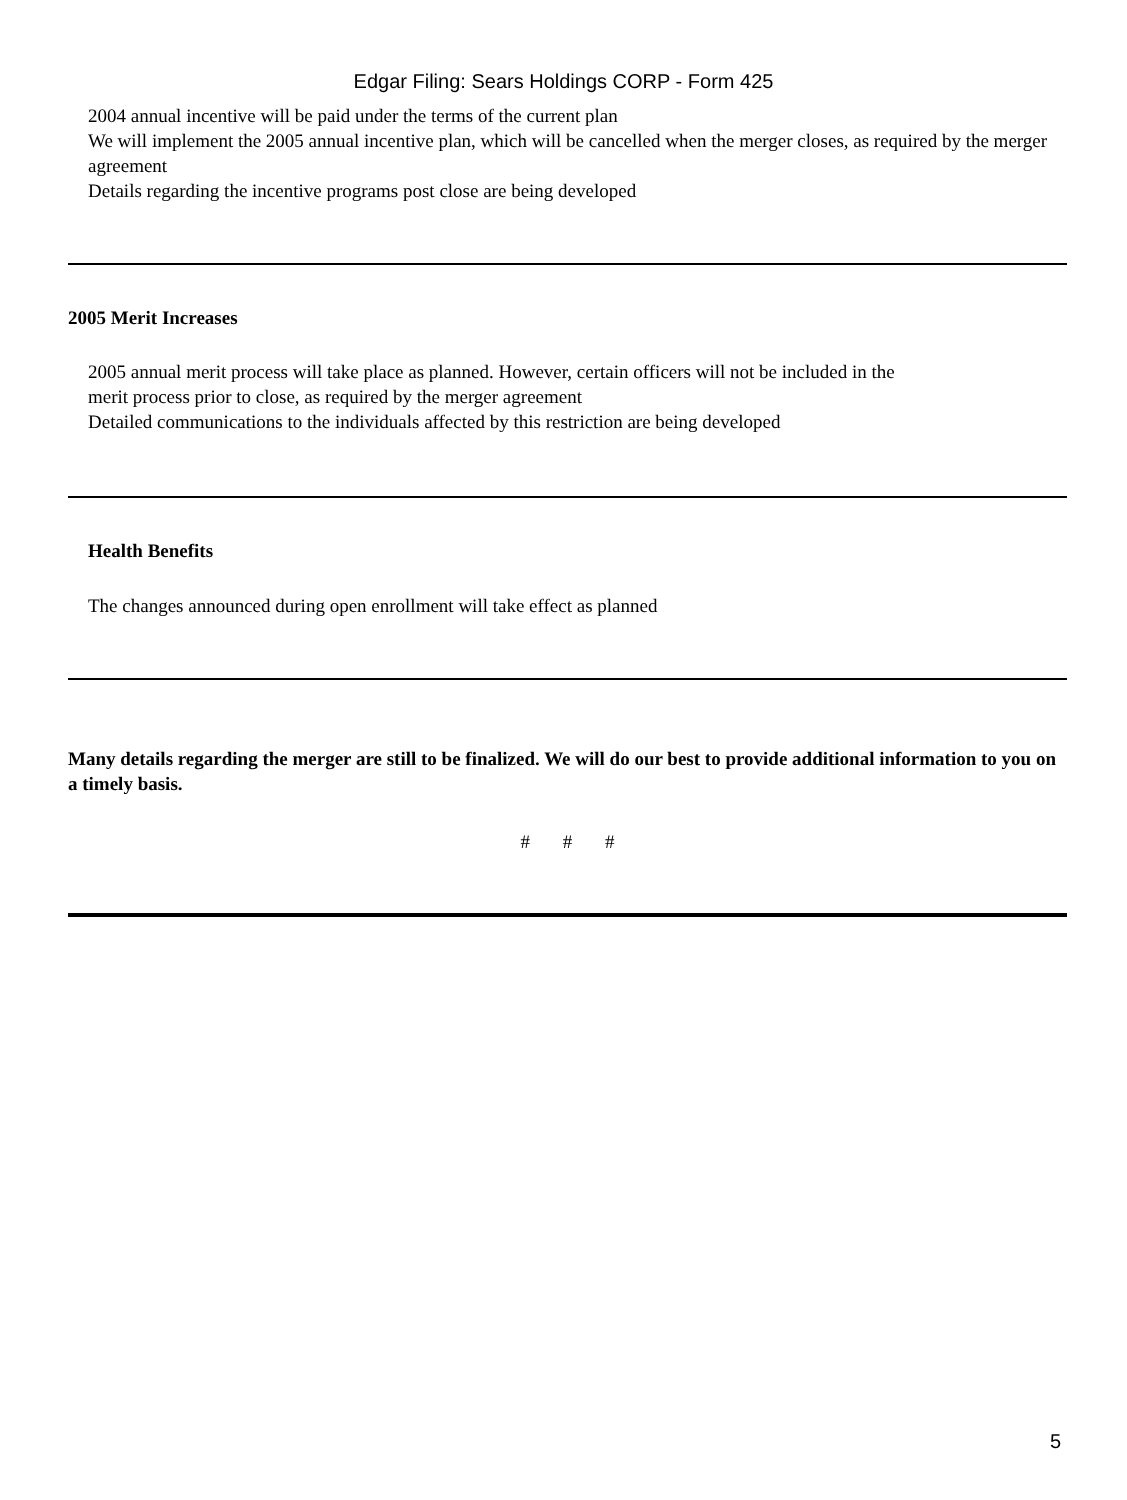Edgar Filing: Sears Holdings CORP - Form 425
2004 annual incentive will be paid under the terms of the current plan
We will implement the 2005 annual incentive plan, which will be cancelled when the merger closes, as required by the merger agreement
Details regarding the incentive programs post close are being developed
2005 Merit Increases
2005 annual merit process will take place as planned. However, certain officers will not be included in the
merit process prior to close, as required by the merger agreement
Detailed communications to the individuals affected by this restriction are being developed
Health Benefits
The changes announced during open enrollment will take effect as planned
Many details regarding the merger are still to be finalized. We will do our best to provide additional information to you on a timely basis.
# # #
5